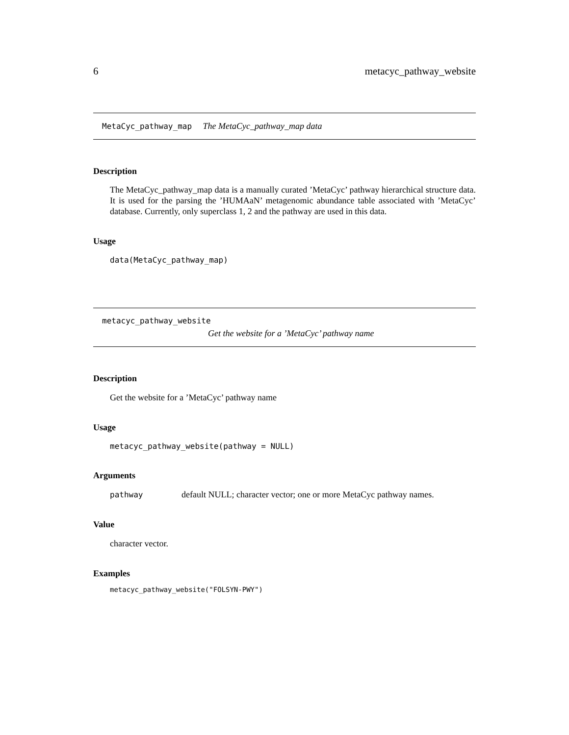6 metacyc_pathway_website
MetaCyc_pathway_map The MetaCyc_pathway_map data
Description
The MetaCyc_pathway_map data is a manually curated ’MetaCyc’ pathway hierarchical structure data. It is used for the parsing the ’HUMAaN’ metagenomic abundance table associated with ’MetaCyc’ database. Currently, only superclass 1, 2 and the pathway are used in this data.
Usage
data(MetaCyc_pathway_map)
metacyc_pathway_website
Get the website for a ’MetaCyc’ pathway name
Description
Get the website for a ’MetaCyc’ pathway name
Usage
metacyc_pathway_website(pathway = NULL)
Arguments
pathway default NULL; character vector; one or more MetaCyc pathway names.
Value
character vector.
Examples
metacyc_pathway_website("FOLSYN-PWY")